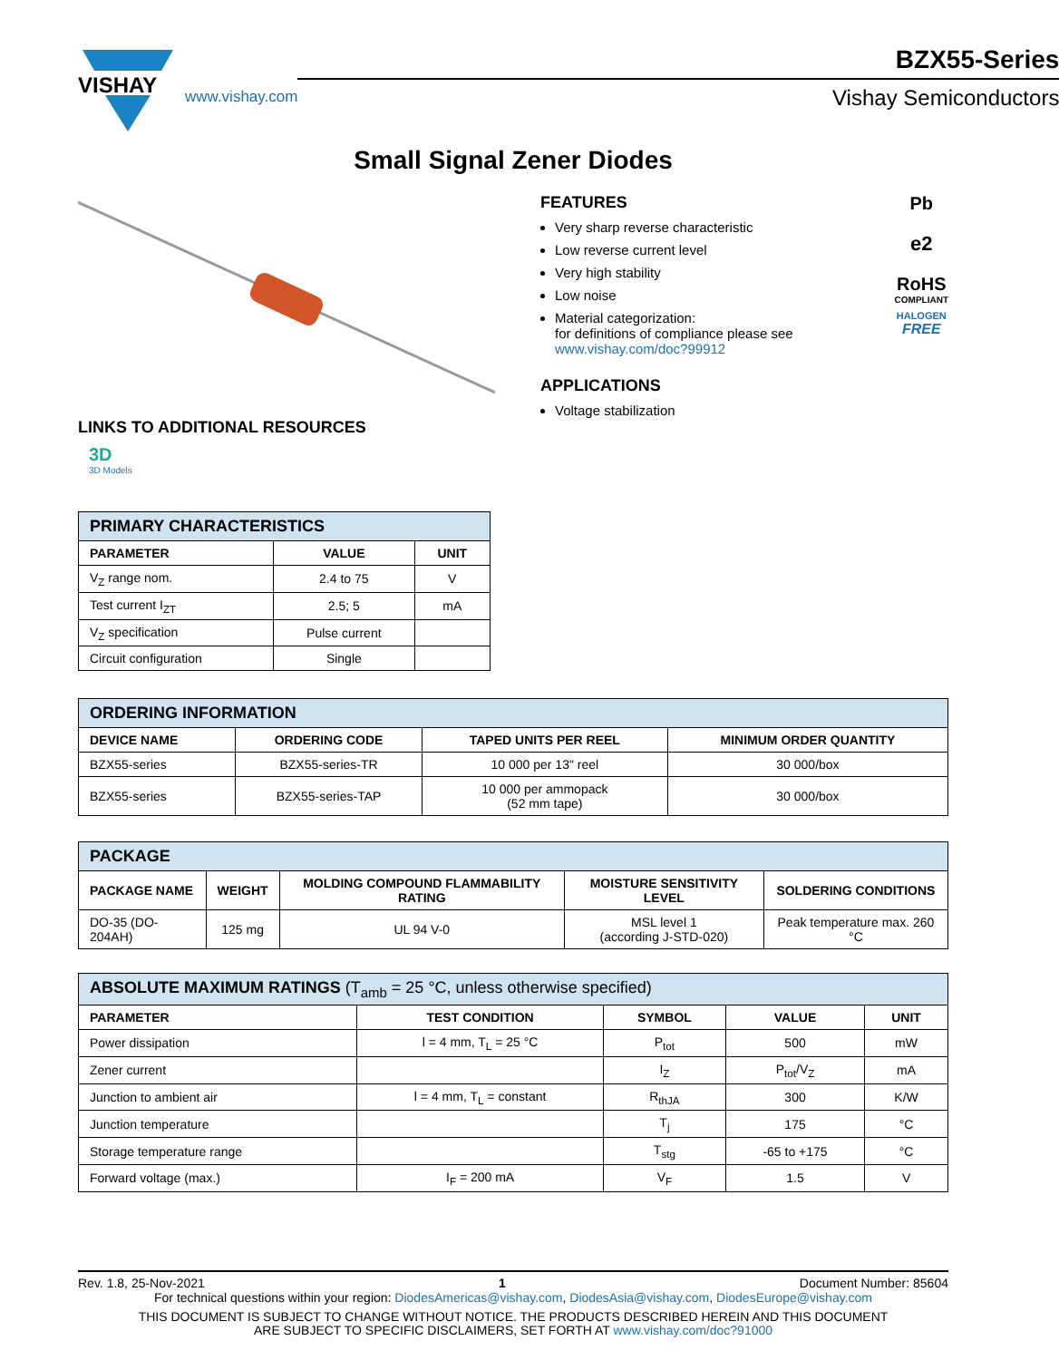VISHAY
www.vishay.com
BZX55-Series
Vishay Semiconductors
Small Signal Zener Diodes
LINKS TO ADDITIONAL RESOURCES
3D
3D Models
FEATURES
Very sharp reverse characteristic
Low reverse current level
Very high stability
Low noise
Material categorization:
for definitions of compliance please see www.vishay.com/doc?99912
APPLICATIONS
Voltage stabilization
Pb
e2
RoHS
COMPLIANT
HALOGEN
FREE
| PRIMARY CHARACTERISTICS | | |
| --- | --- | --- |
| PARAMETER | VALUE | UNIT |
| V<sub>Z</sub> range nom. | 2.4 to 75 | V |
| Test current I<sub>ZT</sub> | 2.5; 5 | mA |
| V<sub>Z</sub> specification | Pulse current | |
| Circuit configuration | Single | |
| ORDERING INFORMATION | | | |
| --- | --- | --- | --- |
| DEVICE NAME | ORDERING CODE | TAPED UNITS PER REEL | MINIMUM ORDER QUANTITY |
| BZX55-series | BZX55-series-TR | 10 000 per 13" reel | 30 000/box |
| BZX55-series | BZX55-series-TAP | 10 000 per ammopack (52 mm tape) | 30 000/box |
| PACKAGE | | | | |
| --- | --- | --- | --- | --- |
| PACKAGE NAME | WEIGHT | MOLDING COMPOUND FLAMMABILITY RATING | MOISTURE SENSITIVITY LEVEL | SOLDERING CONDITIONS |
| DO-35 (DO-204AH) | 125 mg | UL 94 V-0 | MSL level 1 (according J-STD-020) | Peak temperature max. 260 °C |
| ABSOLUTE MAXIMUM RATINGS (T<sub>amb</sub> = 25 °C, unless otherwise specified) | | | | |
| --- | --- | --- | --- | --- |
| PARAMETER | TEST CONDITION | SYMBOL | VALUE | UNIT |
| Power dissipation | l = 4 mm, T<sub>L</sub> = 25 °C | P<sub>tot</sub> | 500 | mW |
| Zener current | | I<sub>Z</sub> | P<sub>tot</sub>/V<sub>Z</sub> | mA |
| Junction to ambient air | l = 4 mm, T<sub>L</sub> = constant | R<sub>thJA</sub> | 300 | K/W |
| Junction temperature | | T<sub>j</sub> | 175 | °C |
| Storage temperature range | | T<sub>stg</sub> | -65 to +175 | °C |
| Forward voltage (max.) | I<sub>F</sub> = 200 mA | V<sub>F</sub> | 1.5 | V |
Rev. 1.8, 25-Nov-2021 1 Document Number: 85604
For technical questions within your region: DiodesAmericas@vishay.com, DiodesAsia@vishay.com, DiodesEurope@vishay.com
THIS DOCUMENT IS SUBJECT TO CHANGE WITHOUT NOTICE. THE PRODUCTS DESCRIBED HEREIN AND THIS DOCUMENT
ARE SUBJECT TO SPECIFIC DISCLAIMERS, SET FORTH AT www.vishay.com/doc?91000